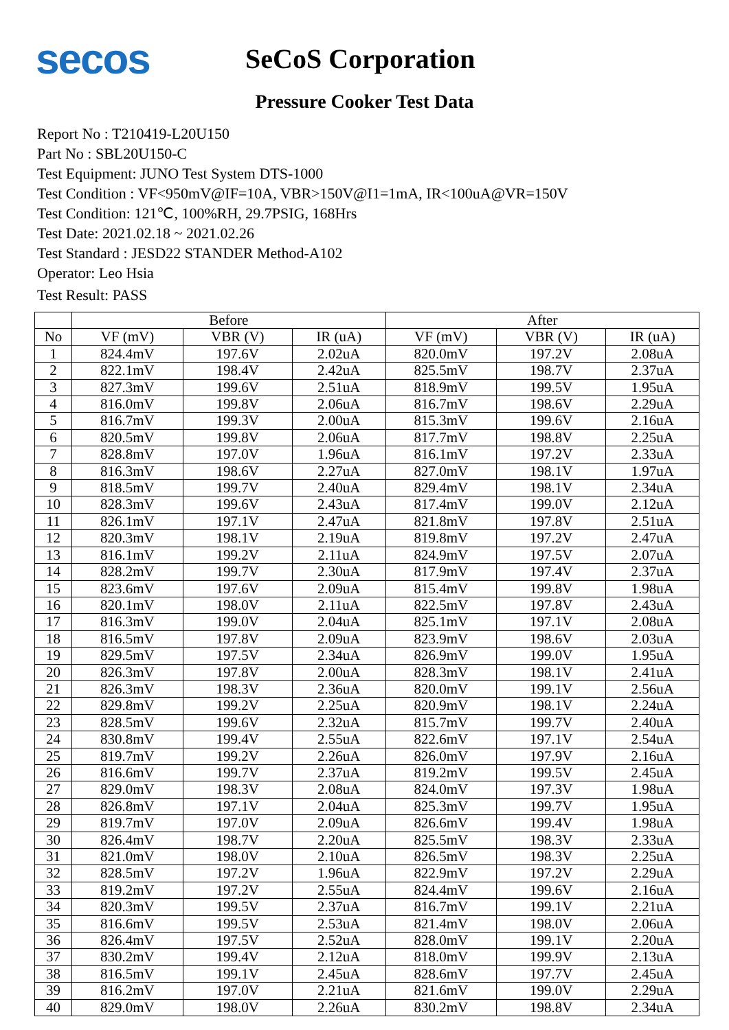secos
SeCoS Corporation
Pressure Cooker Test Data
Report No : T210419-L20U150
Part No : SBL20U150-C
Test Equipment: JUNO Test System DTS-1000
Test Condition : VF<950mV@IF=10A, VBR>150V@I1=1mA, IR<100uA@VR=150V
Test Condition: 121℃, 100%RH, 29.7PSIG, 168Hrs
Test Date: 2021.02.18 ~ 2021.02.26
Test Standard : JESD22 STANDER Method-A102
Operator: Leo Hsia
Test Result: PASS
| | Before | | | After | | |
| --- | --- | --- | --- | --- | --- | --- |
| No | VF (mV) | VBR (V) | IR (uA) | VF (mV) | VBR (V) | IR (uA) |
| 1 | 824.4mV | 197.6V | 2.02uA | 820.0mV | 197.2V | 2.08uA |
| 2 | 822.1mV | 198.4V | 2.42uA | 825.5mV | 198.7V | 2.37uA |
| 3 | 827.3mV | 199.6V | 2.51uA | 818.9mV | 199.5V | 1.95uA |
| 4 | 816.0mV | 199.8V | 2.06uA | 816.7mV | 198.6V | 2.29uA |
| 5 | 816.7mV | 199.3V | 2.00uA | 815.3mV | 199.6V | 2.16uA |
| 6 | 820.5mV | 199.8V | 2.06uA | 817.7mV | 198.8V | 2.25uA |
| 7 | 828.8mV | 197.0V | 1.96uA | 816.1mV | 197.2V | 2.33uA |
| 8 | 816.3mV | 198.6V | 2.27uA | 827.0mV | 198.1V | 1.97uA |
| 9 | 818.5mV | 199.7V | 2.40uA | 829.4mV | 198.1V | 2.34uA |
| 10 | 828.3mV | 199.6V | 2.43uA | 817.4mV | 199.0V | 2.12uA |
| 11 | 826.1mV | 197.1V | 2.47uA | 821.8mV | 197.8V | 2.51uA |
| 12 | 820.3mV | 198.1V | 2.19uA | 819.8mV | 197.2V | 2.47uA |
| 13 | 816.1mV | 199.2V | 2.11uA | 824.9mV | 197.5V | 2.07uA |
| 14 | 828.2mV | 199.7V | 2.30uA | 817.9mV | 197.4V | 2.37uA |
| 15 | 823.6mV | 197.6V | 2.09uA | 815.4mV | 199.8V | 1.98uA |
| 16 | 820.1mV | 198.0V | 2.11uA | 822.5mV | 197.8V | 2.43uA |
| 17 | 816.3mV | 199.0V | 2.04uA | 825.1mV | 197.1V | 2.08uA |
| 18 | 816.5mV | 197.8V | 2.09uA | 823.9mV | 198.6V | 2.03uA |
| 19 | 829.5mV | 197.5V | 2.34uA | 826.9mV | 199.0V | 1.95uA |
| 20 | 826.3mV | 197.8V | 2.00uA | 828.3mV | 198.1V | 2.41uA |
| 21 | 826.3mV | 198.3V | 2.36uA | 820.0mV | 199.1V | 2.56uA |
| 22 | 829.8mV | 199.2V | 2.25uA | 820.9mV | 198.1V | 2.24uA |
| 23 | 828.5mV | 199.6V | 2.32uA | 815.7mV | 199.7V | 2.40uA |
| 24 | 830.8mV | 199.4V | 2.55uA | 822.6mV | 197.1V | 2.54uA |
| 25 | 819.7mV | 199.2V | 2.26uA | 826.0mV | 197.9V | 2.16uA |
| 26 | 816.6mV | 199.7V | 2.37uA | 819.2mV | 199.5V | 2.45uA |
| 27 | 829.0mV | 198.3V | 2.08uA | 824.0mV | 197.3V | 1.98uA |
| 28 | 826.8mV | 197.1V | 2.04uA | 825.3mV | 199.7V | 1.95uA |
| 29 | 819.7mV | 197.0V | 2.09uA | 826.6mV | 199.4V | 1.98uA |
| 30 | 826.4mV | 198.7V | 2.20uA | 825.5mV | 198.3V | 2.33uA |
| 31 | 821.0mV | 198.0V | 2.10uA | 826.5mV | 198.3V | 2.25uA |
| 32 | 828.5mV | 197.2V | 1.96uA | 822.9mV | 197.2V | 2.29uA |
| 33 | 819.2mV | 197.2V | 2.55uA | 824.4mV | 199.6V | 2.16uA |
| 34 | 820.3mV | 199.5V | 2.37uA | 816.7mV | 199.1V | 2.21uA |
| 35 | 816.6mV | 199.5V | 2.53uA | 821.4mV | 198.0V | 2.06uA |
| 36 | 826.4mV | 197.5V | 2.52uA | 828.0mV | 199.1V | 2.20uA |
| 37 | 830.2mV | 199.4V | 2.12uA | 818.0mV | 199.9V | 2.13uA |
| 38 | 816.5mV | 199.1V | 2.45uA | 828.6mV | 197.7V | 2.45uA |
| 39 | 816.2mV | 197.0V | 2.21uA | 821.6mV | 199.0V | 2.29uA |
| 40 | 829.0mV | 198.0V | 2.26uA | 830.2mV | 198.8V | 2.34uA |